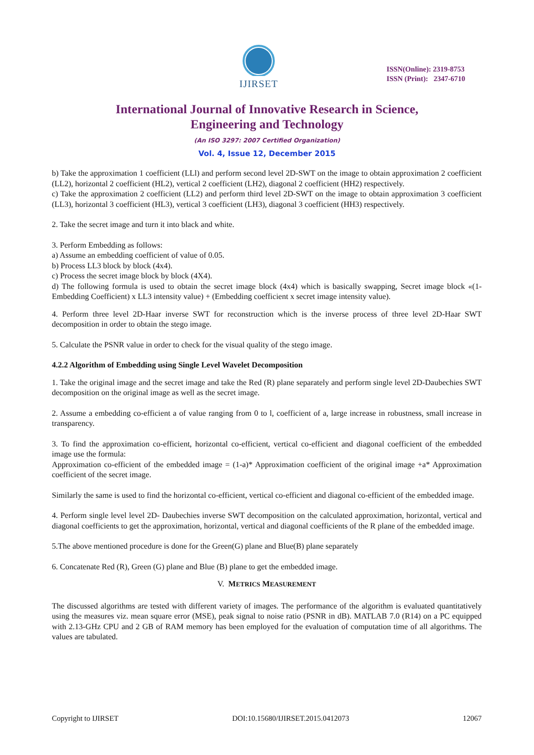IJIRSET
ISSN(Online): 2319-8753
ISSN (Print): 2347-6710
International Journal of Innovative Research in Science,
Engineering and Technology
(An ISO 3297: 2007 Certified Organization)
Vol. 4, Issue 12, December 2015
b) Take the approximation 1 coefficient (LLl) and perform second level 2D-SWT on the image to obtain approximation 2 coefficient (LL2), horizontal 2 coefficient (HL2), vertical 2 coefficient (LH2), diagonal 2 coefficient (HH2) respectively.
c) Take the approximation 2 coefficient (LL2) and perform third level 2D-SWT on the image to obtain approximation 3 coefficient (LL3), horizontal 3 coefficient (HL3), vertical 3 coefficient (LH3), diagonal 3 coefficient (HH3) respectively.
2. Take the secret image and turn it into black and white.
3. Perform Embedding as follows:
a) Assume an embedding coefficient of value of 0.05.
b) Process LL3 block by block (4x4).
c) Process the secret image block by block (4X4).
d) The following formula is used to obtain the secret image block (4x4) which is basically swapping, Secret image block «(1-Embedding Coefficient) x LL3 intensity value) + (Embedding coefficient x secret image intensity value).
4. Perform three level 2D-Haar inverse SWT for reconstruction which is the inverse process of three level 2D-Haar SWT decomposition in order to obtain the stego image.
5. Calculate the PSNR value in order to check for the visual quality of the stego image.
4.2.2 Algorithm of Embedding using Single Level Wavelet Decomposition
1. Take the original image and the secret image and take the Red (R) plane separately and perform single level 2D-Daubechies SWT decomposition on the original image as well as the secret image.
2. Assume a embedding co-efficient a of value ranging from 0 to l, coefficient of a, large increase in robustness, small increase in transparency.
3. To find the approximation co-efficient, horizontal co-efficient, vertical co-efficient and diagonal coefficient of the embedded image use the formula:
Approximation co-efficient of the embedded image = (1-a)* Approximation coefficient of the original image +a* Approximation coefficient of the secret image.
Similarly the same is used to find the horizontal co-efficient, vertical co-efficient and diagonal co-efficient of the embedded image.
4. Perform single level level 2D- Daubechies inverse SWT decomposition on the calculated approximation, horizontal, vertical and diagonal coefficients to get the approximation, horizontal, vertical and diagonal coefficients of the R plane of the embedded image.
5.The above mentioned procedure is done for the Green(G) plane and Blue(B) plane separately
6. Concatenate Red (R), Green (G) plane and Blue (B) plane to get the embedded image.
V. METRICS MEASUREMENT
The discussed algorithms are tested with different variety of images. The performance of the algorithm is evaluated quantitatively using the measures viz. mean square error (MSE), peak signal to noise ratio (PSNR in dB). MATLAB 7.0 (R14) on a PC equipped with 2.13-GHz CPU and 2 GB of RAM memory has been employed for the evaluation of computation time of all algorithms. The values are tabulated.
Copyright to IJIRSET DOI:10.15680/IJIRSET.2015.0412073 12067